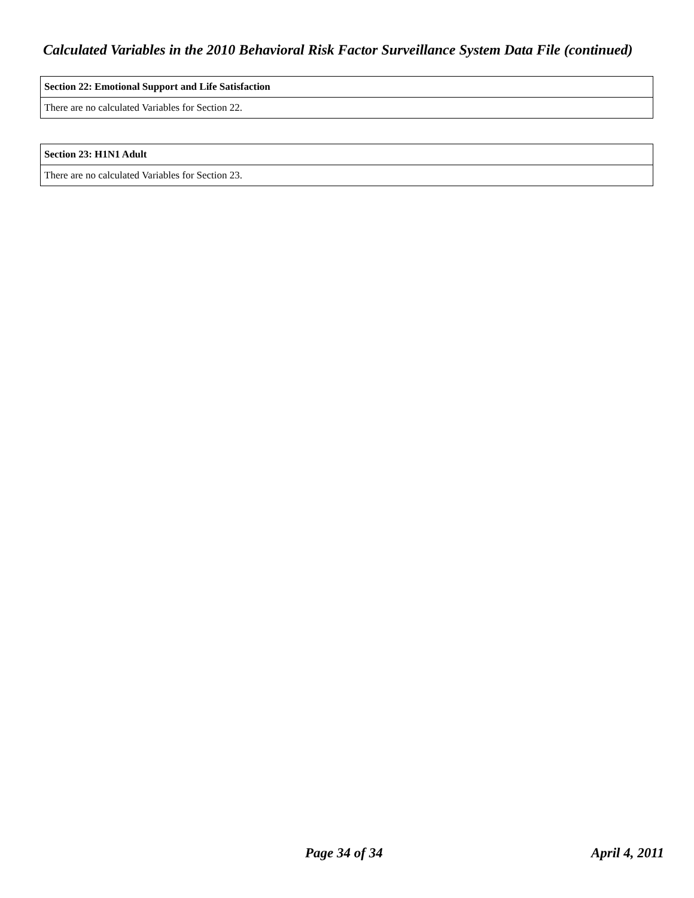Calculated Variables in the 2010 Behavioral Risk Factor Surveillance System Data File (continued)
| Section 22: Emotional Support and Life Satisfaction |
| --- |
| There are no calculated Variables for Section 22. |
| Section 23: H1N1 Adult |
| --- |
| There are no calculated Variables for Section 23. |
Page 34 of 34 April 4, 2011